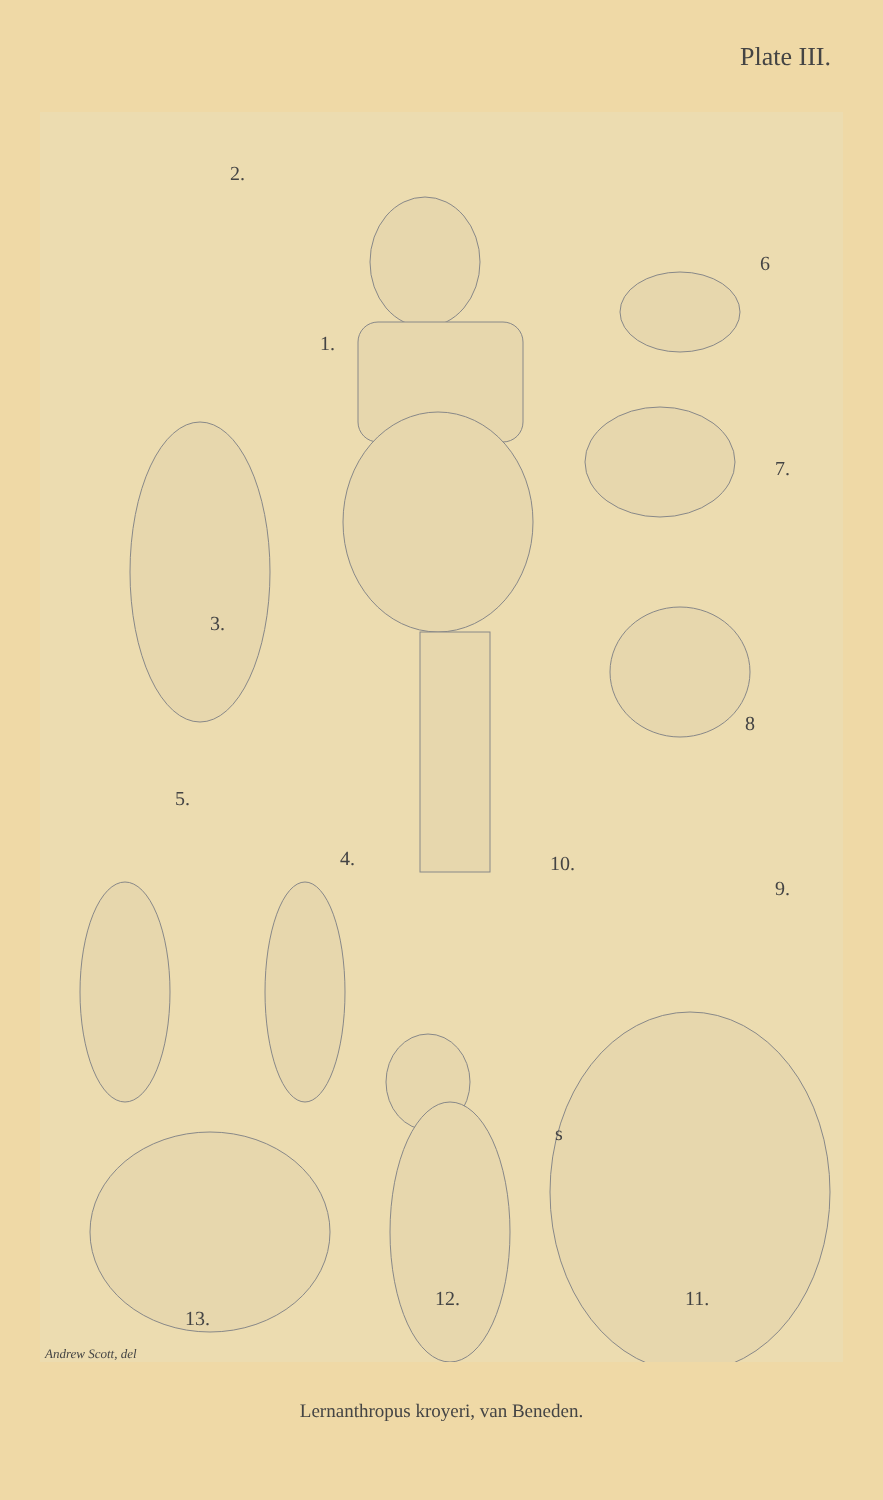Plate III.
2.
1.
6
7.
3.
8
5.
4. 10.
9.
s
12. 11.
13.
Andrew Scott, del
Lernanthropus kroyeri, van Beneden.